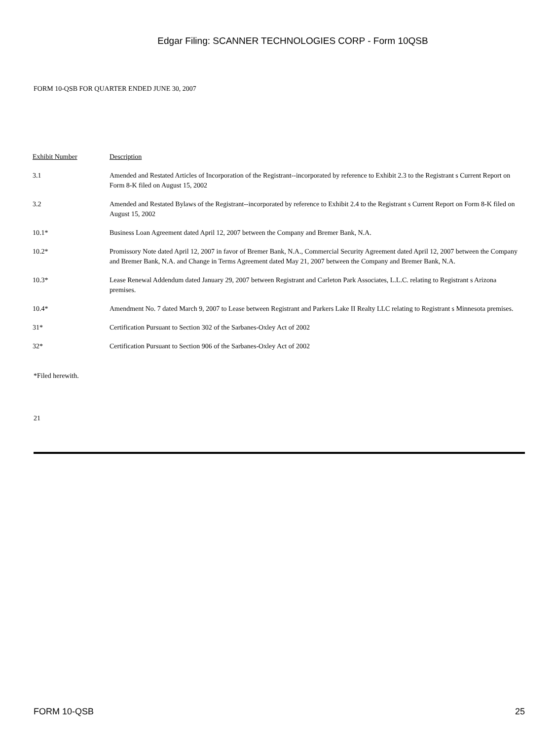Edgar Filing: SCANNER TECHNOLOGIES CORP - Form 10QSB
FORM 10-QSB FOR QUARTER ENDED JUNE 30, 2007
| Exhibit Number | Description |
| --- | --- |
| 3.1 | Amended and Restated Articles of Incorporation of the Registrant--incorporated by reference to Exhibit 2.3 to the Registrant s Current Report on Form 8-K filed on August 15, 2002 |
| 3.2 | Amended and Restated Bylaws of the Registrant--incorporated by reference to Exhibit 2.4 to the Registrant s Current Report on Form 8-K filed on August 15, 2002 |
| 10.1* | Business Loan Agreement dated April 12, 2007 between the Company and Bremer Bank, N.A. |
| 10.2* | Promissory Note dated April 12, 2007 in favor of Bremer Bank, N.A., Commercial Security Agreement dated April 12, 2007 between the Company and Bremer Bank, N.A. and Change in Terms Agreement dated May 21, 2007 between the Company and Bremer Bank, N.A. |
| 10.3* | Lease Renewal Addendum dated January 29, 2007 between Registrant and Carleton Park Associates, L.L.C. relating to Registrant s Arizona premises. |
| 10.4* | Amendment No. 7 dated March 9, 2007 to Lease between Registrant and Parkers Lake II Realty LLC relating to Registrant s Minnesota premises. |
| 31* | Certification Pursuant to Section 302 of the Sarbanes-Oxley Act of 2002 |
| 32* | Certification Pursuant to Section 906 of the Sarbanes-Oxley Act of 2002 |
*Filed herewith.
21
FORM 10-QSB 25